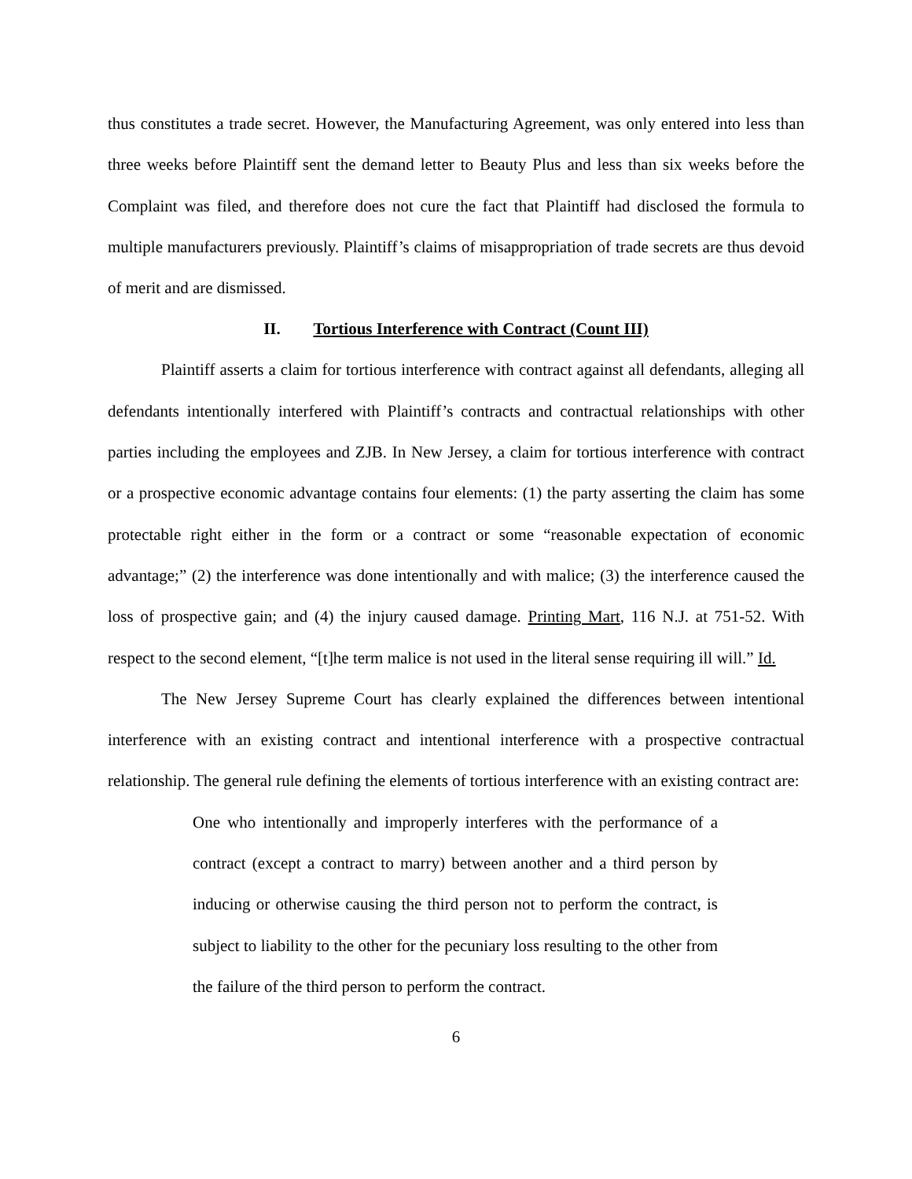thus constitutes a trade secret. However, the Manufacturing Agreement, was only entered into less than three weeks before Plaintiff sent the demand letter to Beauty Plus and less than six weeks before the Complaint was filed, and therefore does not cure the fact that Plaintiff had disclosed the formula to multiple manufacturers previously. Plaintiff’s claims of misappropriation of trade secrets are thus devoid of merit and are dismissed.
II. Tortious Interference with Contract (Count III)
Plaintiff asserts a claim for tortious interference with contract against all defendants, alleging all defendants intentionally interfered with Plaintiff’s contracts and contractual relationships with other parties including the employees and ZJB. In New Jersey, a claim for tortious interference with contract or a prospective economic advantage contains four elements: (1) the party asserting the claim has some protectable right either in the form or a contract or some “reasonable expectation of economic advantage;” (2) the interference was done intentionally and with malice; (3) the interference caused the loss of prospective gain; and (4) the injury caused damage. Printing Mart, 116 N.J. at 751-52. With respect to the second element, “[t]he term malice is not used in the literal sense requiring ill will.” Id.
The New Jersey Supreme Court has clearly explained the differences between intentional interference with an existing contract and intentional interference with a prospective contractual relationship. The general rule defining the elements of tortious interference with an existing contract are:
One who intentionally and improperly interferes with the performance of a contract (except a contract to marry) between another and a third person by inducing or otherwise causing the third person not to perform the contract, is subject to liability to the other for the pecuniary loss resulting to the other from the failure of the third person to perform the contract.
6